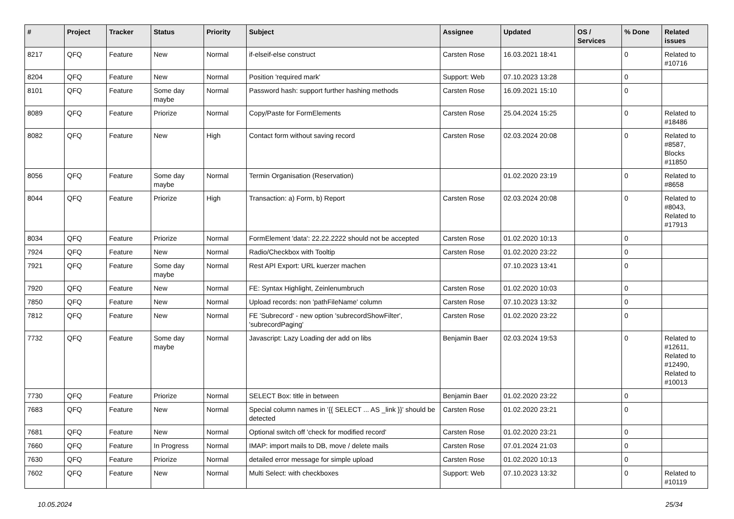| # | Project | Tracker | Status | Priority | Subject | Assignee | Updated | OS / Services | % Done | Related issues |
| --- | --- | --- | --- | --- | --- | --- | --- | --- | --- | --- |
| 8217 | QFQ | Feature | New | Normal | if-elseif-else construct | Carsten Rose | 16.03.2021 18:41 | | 0 | Related to #10716 |
| 8204 | QFQ | Feature | New | Normal | Position 'required mark' | Support: Web | 07.10.2023 13:28 | | 0 | |
| 8101 | QFQ | Feature | Some day maybe | Normal | Password hash: support further hashing methods | Carsten Rose | 16.09.2021 15:10 | | 0 | |
| 8089 | QFQ | Feature | Priorize | Normal | Copy/Paste for FormElements | Carsten Rose | 25.04.2024 15:25 | | 0 | Related to #18486 |
| 8082 | QFQ | Feature | New | High | Contact form without saving record | Carsten Rose | 02.03.2024 20:08 | | 0 | Related to #8587, Blocks #11850 |
| 8056 | QFQ | Feature | Some day maybe | Normal | Termin Organisation (Reservation) | | 01.02.2020 23:19 | | 0 | Related to #8658 |
| 8044 | QFQ | Feature | Priorize | High | Transaction: a) Form, b) Report | Carsten Rose | 02.03.2024 20:08 | | 0 | Related to #8043, Related to #17913 |
| 8034 | QFQ | Feature | Priorize | Normal | FormElement 'data': 22.22.2222 should not be accepted | Carsten Rose | 01.02.2020 10:13 | | 0 | |
| 7924 | QFQ | Feature | New | Normal | Radio/Checkbox with Tooltip | Carsten Rose | 01.02.2020 23:22 | | 0 | |
| 7921 | QFQ | Feature | Some day maybe | Normal | Rest API Export: URL kuerzer machen | | 07.10.2023 13:41 | | 0 | |
| 7920 | QFQ | Feature | New | Normal | FE: Syntax Highlight, Zeinlenumbruch | Carsten Rose | 01.02.2020 10:03 | | 0 | |
| 7850 | QFQ | Feature | New | Normal | Upload records: non 'pathFileName' column | Carsten Rose | 07.10.2023 13:32 | | 0 | |
| 7812 | QFQ | Feature | New | Normal | FE 'Subrecord' - new option 'subrecordShowFilter', 'subrecordPaging' | Carsten Rose | 01.02.2020 23:22 | | 0 | |
| 7732 | QFQ | Feature | Some day maybe | Normal | Javascript: Lazy Loading der add on libs | Benjamin Baer | 02.03.2024 19:53 | | 0 | Related to #12611, Related to #12490, Related to #10013 |
| 7730 | QFQ | Feature | Priorize | Normal | SELECT Box: title in between | Benjamin Baer | 01.02.2020 23:22 | | 0 | |
| 7683 | QFQ | Feature | New | Normal | Special column names in '{{ SELECT ... AS _link }}' should be detected | Carsten Rose | 01.02.2020 23:21 | | 0 | |
| 7681 | QFQ | Feature | New | Normal | Optional switch off 'check for modified record' | Carsten Rose | 01.02.2020 23:21 | | 0 | |
| 7660 | QFQ | Feature | In Progress | Normal | IMAP: import mails to DB, move / delete mails | Carsten Rose | 07.01.2024 21:03 | | 0 | |
| 7630 | QFQ | Feature | Priorize | Normal | detailed error message for simple upload | Carsten Rose | 01.02.2020 10:13 | | 0 | |
| 7602 | QFQ | Feature | New | Normal | Multi Select: with checkboxes | Support: Web | 07.10.2023 13:32 | | 0 | Related to #10119 |
10.05.2024 25/34